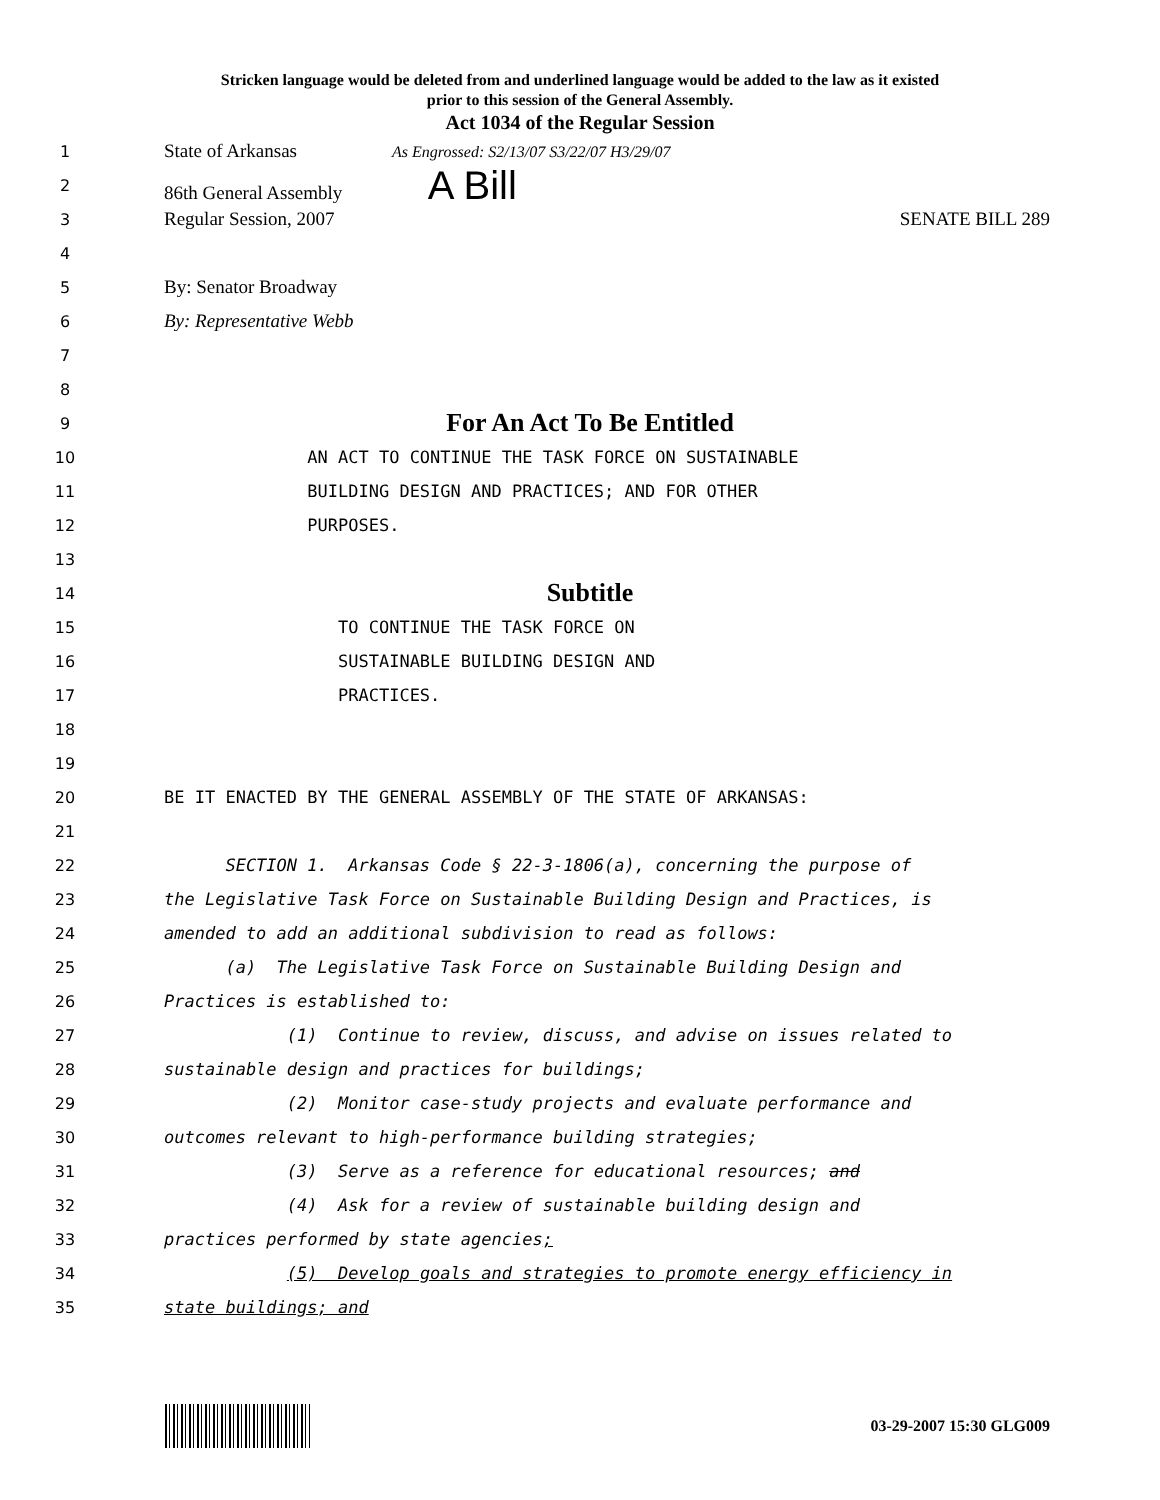Stricken language would be deleted from and underlined language would be added to the law as it existed
prior to this session of the General Assembly.
Act 1034 of the Regular Session
1 State of Arkansas As Engrossed: S2/13/07 S3/22/07 H3/29/07
2 86th General Assembly A Bill
3 Regular Session, 2007 SENATE BILL 289
4
5 By: Senator Broadway
6 By: Representative Webb
7
8
9 For An Act To Be Entitled
10 AN ACT TO CONTINUE THE TASK FORCE ON SUSTAINABLE
11 BUILDING DESIGN AND PRACTICES; AND FOR OTHER
12 PURPOSES.
13
14 Subtitle
15 TO CONTINUE THE TASK FORCE ON
16 SUSTAINABLE BUILDING DESIGN AND
17 PRACTICES.
18
19
20 BE IT ENACTED BY THE GENERAL ASSEMBLY OF THE STATE OF ARKANSAS:
21
22 SECTION 1. Arkansas Code § 22-3-1806(a), concerning the purpose of
23 the Legislative Task Force on Sustainable Building Design and Practices, is
24 amended to add an additional subdivision to read as follows:
25 (a) The Legislative Task Force on Sustainable Building Design and
26 Practices is established to:
27 (1) Continue to review, discuss, and advise on issues related to
28 sustainable design and practices for buildings;
29 (2) Monitor case-study projects and evaluate performance and
30 outcomes relevant to high-performance building strategies;
31 (3) Serve as a reference for educational resources; and
32 (4) Ask for a review of sustainable building design and
33 practices performed by state agencies;
34 (5) Develop goals and strategies to promote energy efficiency in
35 state buildings; and
03-29-2007 15:30 GLG009